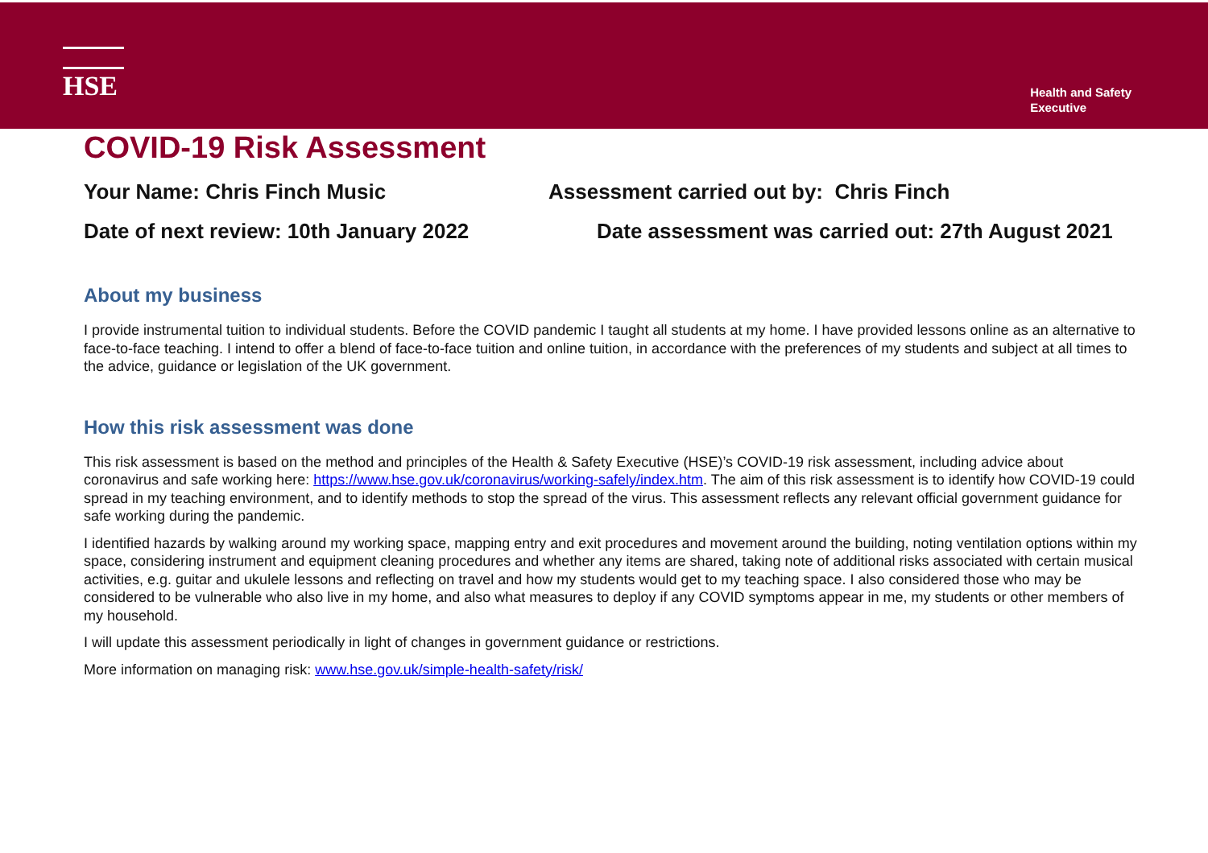HSE
Health and Safety
Executive
COVID-19 Risk Assessment
Your Name: Chris Finch Music Assessment carried out by: Chris Finch
Date of next review: 10th January 2022
Date assessment was carried out: 27th August 2021
About my business
I provide instrumental tuition to individual students. Before the COVID pandemic I taught all students at my home. I have provided lessons online as an alternative to face-to-face teaching. I intend to offer a blend of face-to-face tuition and online tuition, in accordance with the preferences of my students and subject at all times to the advice, guidance or legislation of the UK government.
How this risk assessment was done
This risk assessment is based on the method and principles of the Health & Safety Executive (HSE)’s COVID-19 risk assessment, including advice about coronavirus and safe working here: https://www.hse.gov.uk/coronavirus/working-safely/index.htm. The aim of this risk assessment is to identify how COVID-19 could spread in my teaching environment, and to identify methods to stop the spread of the virus. This assessment reflects any relevant official government guidance for safe working during the pandemic.
I identified hazards by walking around my working space, mapping entry and exit procedures and movement around the building, noting ventilation options within my space, considering instrument and equipment cleaning procedures and whether any items are shared, taking note of additional risks associated with certain musical activities, e.g. guitar and ukulele lessons and reflecting on travel and how my students would get to my teaching space. I also considered those who may be considered to be vulnerable who also live in my home, and also what measures to deploy if any COVID symptoms appear in me, my students or other members of my household.
I will update this assessment periodically in light of changes in government guidance or restrictions.
More information on managing risk: www.hse.gov.uk/simple-health-safety/risk/